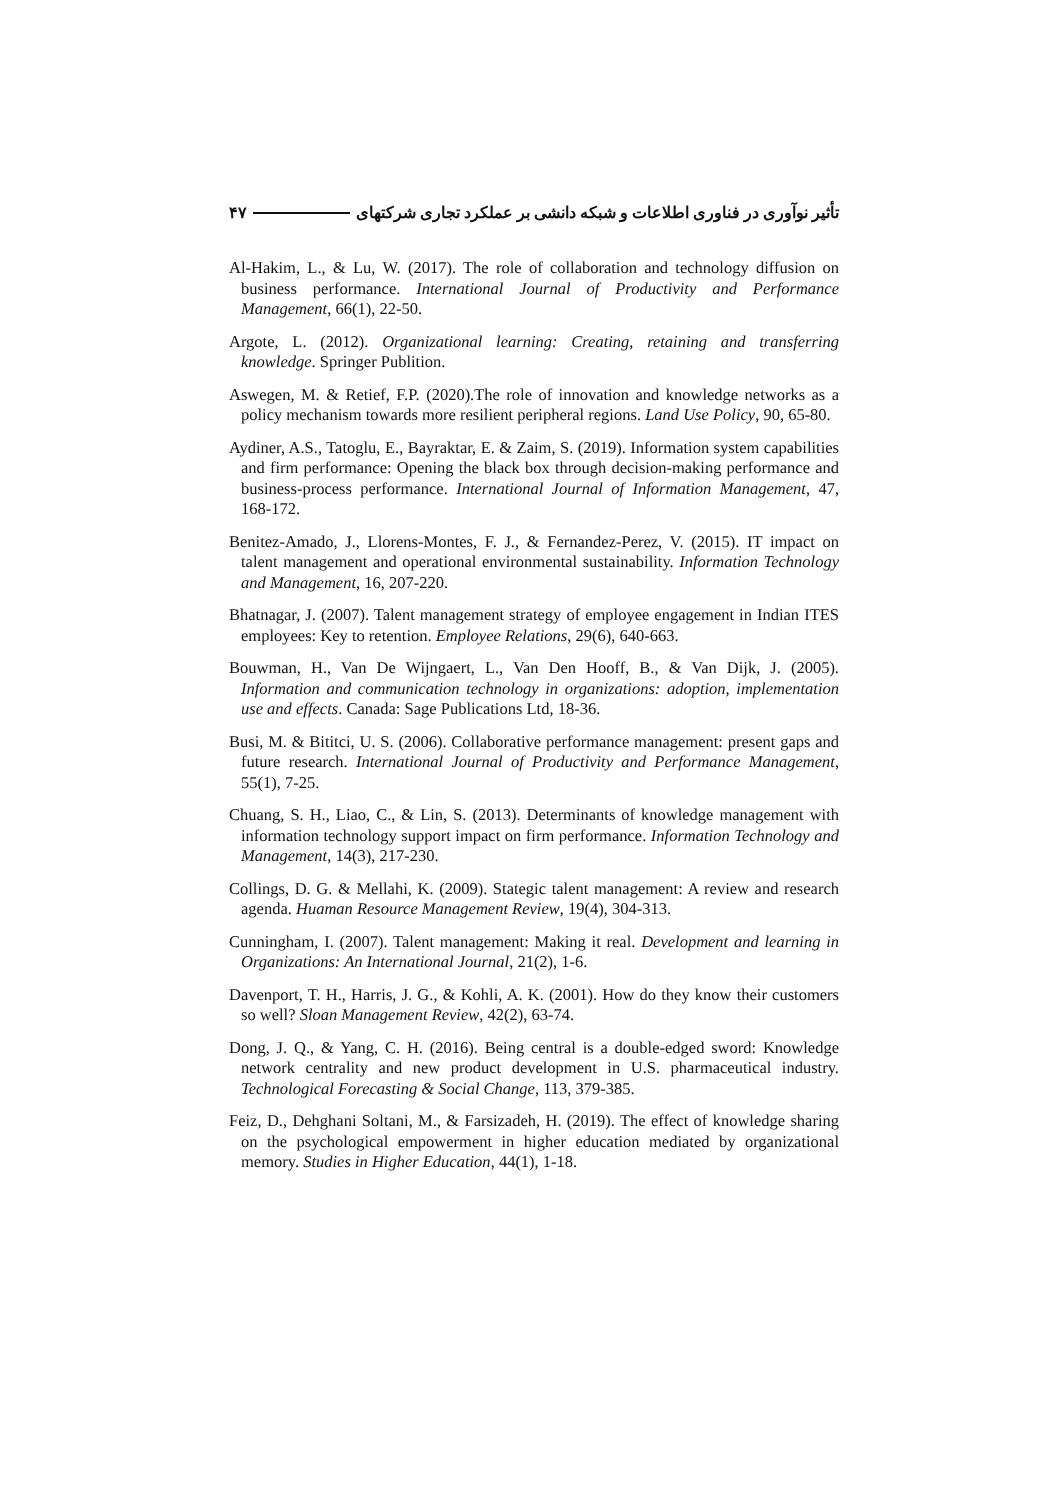تأثیر نوآوری در فناوری اطلاعات و شبکه دانشی بر عملکرد تجاری شرکتهای ۴۷
Al-Hakim, L., & Lu, W. (2017). The role of collaboration and technology diffusion on business performance. International Journal of Productivity and Performance Management, 66(1), 22-50.
Argote, L. (2012). Organizational learning: Creating, retaining and transferring knowledge. Springer Publition.
Aswegen, M. & Retief, F.P. (2020).The role of innovation and knowledge networks as a policy mechanism towards more resilient peripheral regions. Land Use Policy, 90, 65-80.
Aydiner, A.S., Tatoglu, E., Bayraktar, E. & Zaim, S. (2019). Information system capabilities and firm performance: Opening the black box through decision-making performance and business-process performance. International Journal of Information Management, 47, 168-172.
Benitez-Amado, J., Llorens-Montes, F. J., & Fernandez-Perez, V. (2015). IT impact on talent management and operational environmental sustainability. Information Technology and Management, 16, 207-220.
Bhatnagar, J. (2007). Talent management strategy of employee engagement in Indian ITES employees: Key to retention. Employee Relations, 29(6), 640-663.
Bouwman, H., Van De Wijngaert, L., Van Den Hooff, B., & Van Dijk, J. (2005). Information and communication technology in organizations: adoption, implementation use and effects. Canada: Sage Publications Ltd, 18-36.
Busi, M. & Bititci, U. S. (2006). Collaborative performance management: present gaps and future research. International Journal of Productivity and Performance Management, 55(1), 7-25.
Chuang, S. H., Liao, C., & Lin, S. (2013). Determinants of knowledge management with information technology support impact on firm performance. Information Technology and Management, 14(3), 217-230.
Collings, D. G. & Mellahi, K. (2009). Stategic talent management: A review and research agenda. Huaman Resource Management Review, 19(4), 304-313.
Cunningham, I. (2007). Talent management: Making it real. Development and learning in Organizations: An International Journal, 21(2), 1-6.
Davenport, T. H., Harris, J. G., & Kohli, A. K. (2001). How do they know their customers so well? Sloan Management Review, 42(2), 63-74.
Dong, J. Q., & Yang, C. H. (2016). Being central is a double-edged sword: Knowledge network centrality and new product development in U.S. pharmaceutical industry. Technological Forecasting & Social Change, 113, 379-385.
Feiz, D., Dehghani Soltani, M., & Farsizadeh, H. (2019). The effect of knowledge sharing on the psychological empowerment in higher education mediated by organizational memory. Studies in Higher Education, 44(1), 1-18.